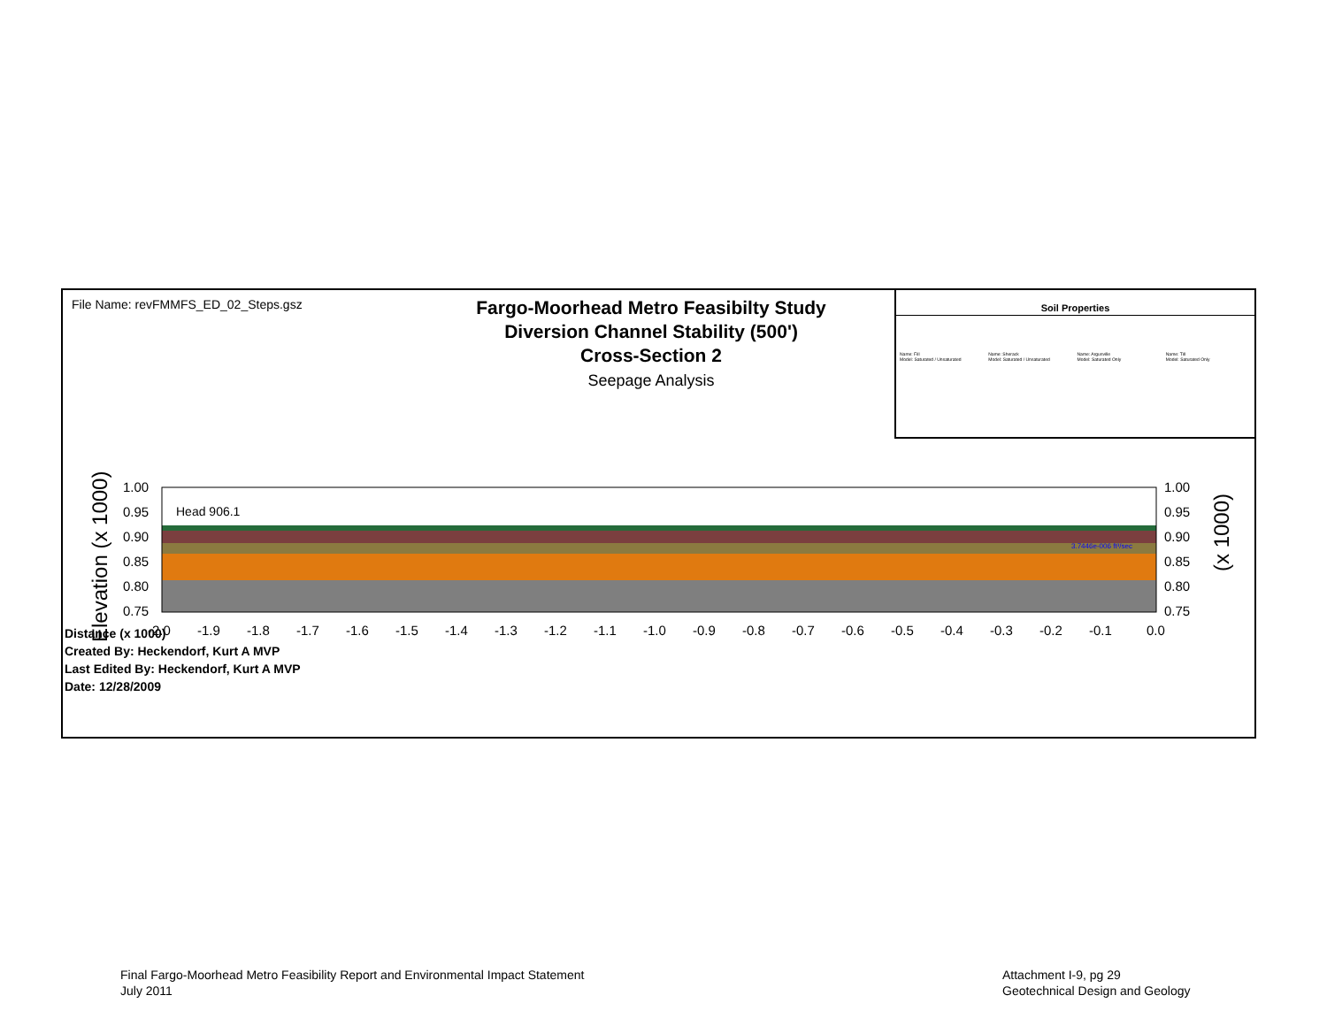File Name: revFMMFS_ED_02_Steps.gsz
Fargo-Moorhead Metro Feasibilty Study
Diversion Channel Stability (500')
Cross-Section 2
Seepage Analysis
Soil Properties
Name: Fill
Model: Saturated / Unsaturated
Name: Sherack
Model: Saturated / Unsaturated
Name: Argusville
Model: Saturated Only
Name: Till
Model: Saturated Only
Elevation (x 1000)
1.00
0.95
0.90
0.85
0.80
0.75
1.00
0.95
0.90
0.85
0.80
0.75
-2.0
-1.9
-1.8
-1.7
-1.6
-1.5
-1.4
-1.3
-1.2
-1.1
-1.0
-0.9
-0.8
-0.7
-0.6
-0.5
-0.4
-0.3
-0.2
-0.1
0.0
(x 1000)
Head 906.1
3.7446e-006 ft³/sec
Distance (x 1000)
Created By: Heckendorf, Kurt A MVP
Last Edited By: Heckendorf, Kurt A MVP
Date: 12/28/2009
Final Fargo-Moorhead Metro Feasibility Report and Environmental Impact Statement
July 2011
Attachment I-9, pg 29
Geotechnical Design and Geology